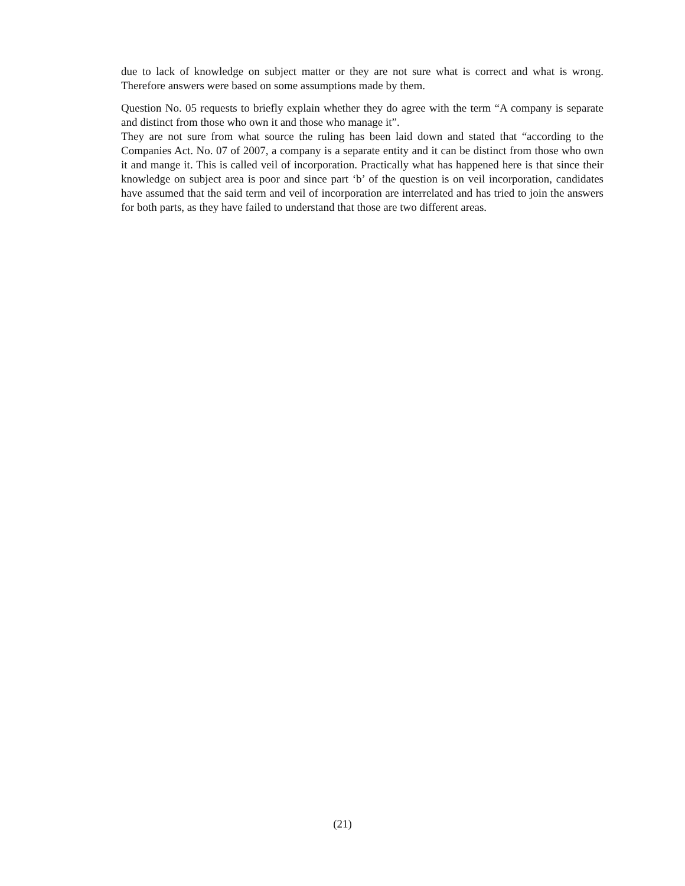due to lack of knowledge on subject matter or they are not sure what is correct and what is wrong. Therefore answers were based on some assumptions made by them.
Question No. 05 requests to briefly explain whether they do agree with the term “A company is separate and distinct from those who own it and those who manage it”.
They are not sure from what source the ruling has been laid down and stated that “according to the Companies Act. No. 07 of 2007, a company is a separate entity and it can be distinct from those who own it and mange it. This is called veil of incorporation. Practically what has happened here is that since their knowledge on subject area is poor and since part ‘b’ of the question is on veil incorporation, candidates have assumed that the said term and veil of incorporation are interrelated and has tried to join the answers for both parts, as they have failed to understand that those are two different areas.
(21)